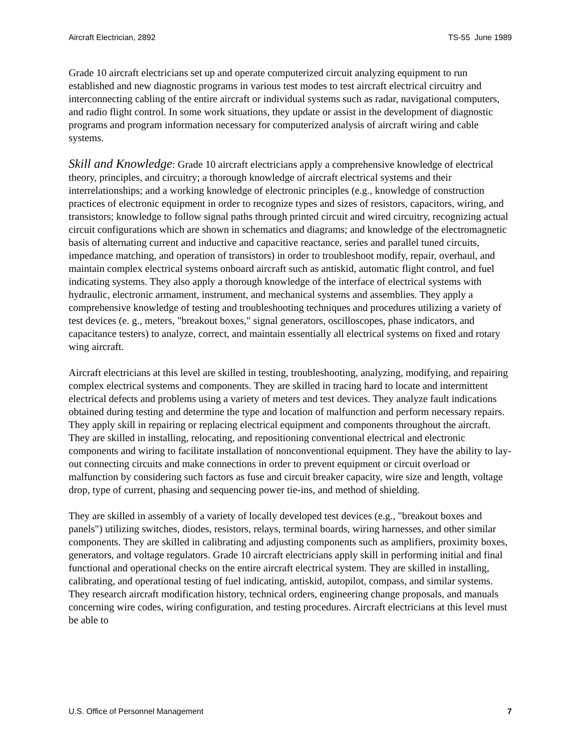Aircraft Electrician, 2892 TS-55 June 1989
Grade 10 aircraft electricians set up and operate computerized circuit analyzing equipment to run established and new diagnostic programs in various test modes to test aircraft electrical circuitry and interconnecting cabling of the entire aircraft or individual systems such as radar, navigational computers, and radio flight control. In some work situations, they update or assist in the development of diagnostic programs and program information necessary for computerized analysis of aircraft wiring and cable systems.
Skill and Knowledge: Grade 10 aircraft electricians apply a comprehensive knowledge of electrical theory, principles, and circuitry; a thorough knowledge of aircraft electrical systems and their interrelationships; and a working knowledge of electronic principles (e.g., knowledge of construction practices of electronic equipment in order to recognize types and sizes of resistors, capacitors, wiring, and transistors; knowledge to follow signal paths through printed circuit and wired circuitry, recognizing actual circuit configurations which are shown in schematics and diagrams; and knowledge of the electromagnetic basis of alternating current and inductive and capacitive reactance, series and parallel tuned circuits, impedance matching, and operation of transistors) in order to troubleshoot modify, repair, overhaul, and maintain complex electrical systems onboard aircraft such as antiskid, automatic flight control, and fuel indicating systems. They also apply a thorough knowledge of the interface of electrical systems with hydraulic, electronic armament, instrument, and mechanical systems and assemblies. They apply a comprehensive knowledge of testing and troubleshooting techniques and procedures utilizing a variety of test devices (e. g., meters, "breakout boxes," signal generators, oscilloscopes, phase indicators, and capacitance testers) to analyze, correct, and maintain essentially all electrical systems on fixed and rotary wing aircraft.
Aircraft electricians at this level are skilled in testing, troubleshooting, analyzing, modifying, and repairing complex electrical systems and components. They are skilled in tracing hard to locate and intermittent electrical defects and problems using a variety of meters and test devices. They analyze fault indications obtained during testing and determine the type and location of malfunction and perform necessary repairs. They apply skill in repairing or replacing electrical equipment and components throughout the aircraft. They are skilled in installing, relocating, and repositioning conventional electrical and electronic components and wiring to facilitate installation of nonconventional equipment. They have the ability to lay-out connecting circuits and make connections in order to prevent equipment or circuit overload or malfunction by considering such factors as fuse and circuit breaker capacity, wire size and length, voltage drop, type of current, phasing and sequencing power tie-ins, and method of shielding.
They are skilled in assembly of a variety of locally developed test devices (e.g., "breakout boxes and panels") utilizing switches, diodes, resistors, relays, terminal boards, wiring harnesses, and other similar components. They are skilled in calibrating and adjusting components such as amplifiers, proximity boxes, generators, and voltage regulators. Grade 10 aircraft electricians apply skill in performing initial and final functional and operational checks on the entire aircraft electrical system. They are skilled in installing, calibrating, and operational testing of fuel indicating, antiskid, autopilot, compass, and similar systems. They research aircraft modification history, technical orders, engineering change proposals, and manuals concerning wire codes, wiring configuration, and testing procedures. Aircraft electricians at this level must be able to
U.S. Office of Personnel Management 7